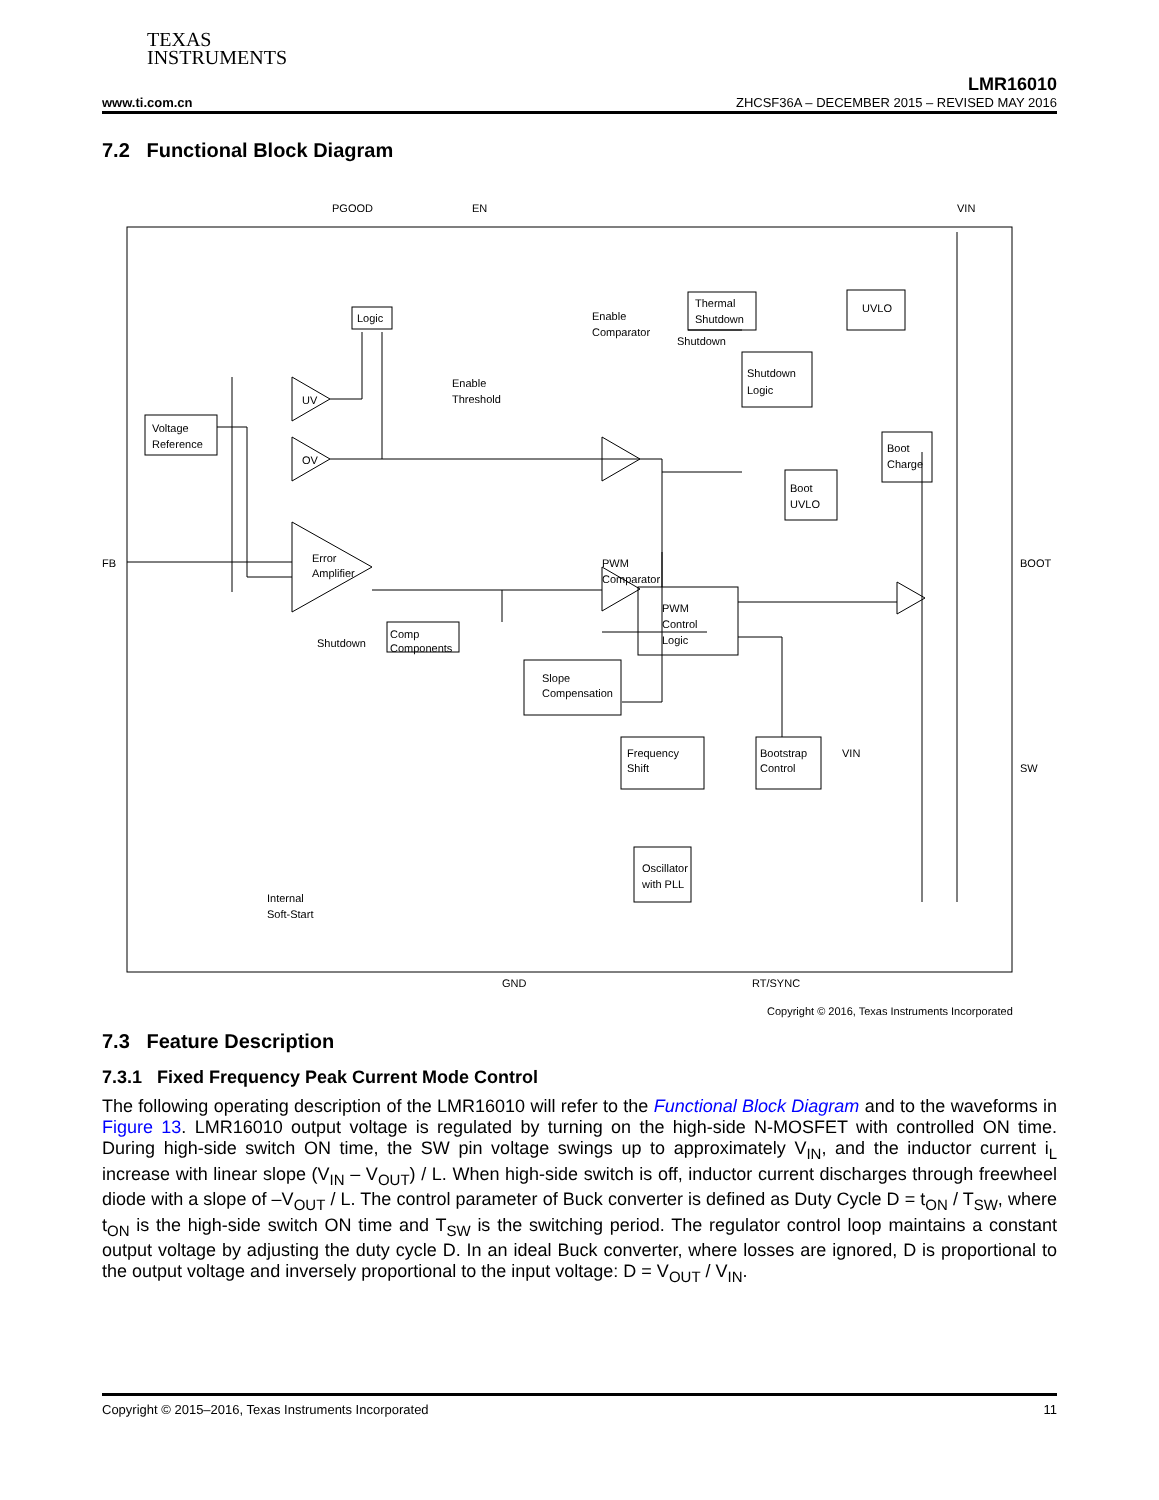TEXAS
INSTRUMENTS
LMR16010
www.ti.com.cn ZHCSF36A – DECEMBER 2015 – REVISED MAY 2016
7.2 Functional Block Diagram
PGOOD
EN
VIN
FB
BOOT
SW
GND
RT/SYNC
Voltage
Reference
Logic
Thermal
Shutdown
UVLO
Shutdown
Logic
Boot
Charge
Boot
UVLO
UV
OV
Error
Amplifier
PWM
Comparator
PWM
Control
Logic
Comp
Components
Slope
Compensation
Frequency
Shift
Bootstrap
Control
VIN
Oscillator
with PLL
Shutdown
Shutdown
Enable
Comparator
Enable
Threshold
Internal
Soft-Start
Copyright © 2016, Texas Instruments Incorporated
7.3 Feature Description
7.3.1 Fixed Frequency Peak Current Mode Control
The following operating description of the LMR16010 will refer to the Functional Block Diagram and to the waveforms in Figure 13. LMR16010 output voltage is regulated by turning on the high-side N-MOSFET with controlled ON time. During high-side switch ON time, the SW pin voltage swings up to approximately V<sub>IN</sub>, and the inductor current i<sub>L</sub> increase with linear slope (V<sub>IN</sub> – V<sub>OUT</sub>) / L. When high-side switch is off, inductor current discharges through freewheel diode with a slope of –V<sub>OUT</sub> / L. The control parameter of Buck converter is defined as Duty Cycle D = t<sub>ON</sub> / T<sub>SW</sub>, where t<sub>ON</sub> is the high-side switch ON time and T<sub>SW</sub> is the switching period. The regulator control loop maintains a constant output voltage by adjusting the duty cycle D. In an ideal Buck converter, where losses are ignored, D is proportional to the output voltage and inversely proportional to the input voltage: D = V<sub>OUT</sub> / V<sub>IN</sub>.
Copyright © 2015–2016, Texas Instruments Incorporated 11